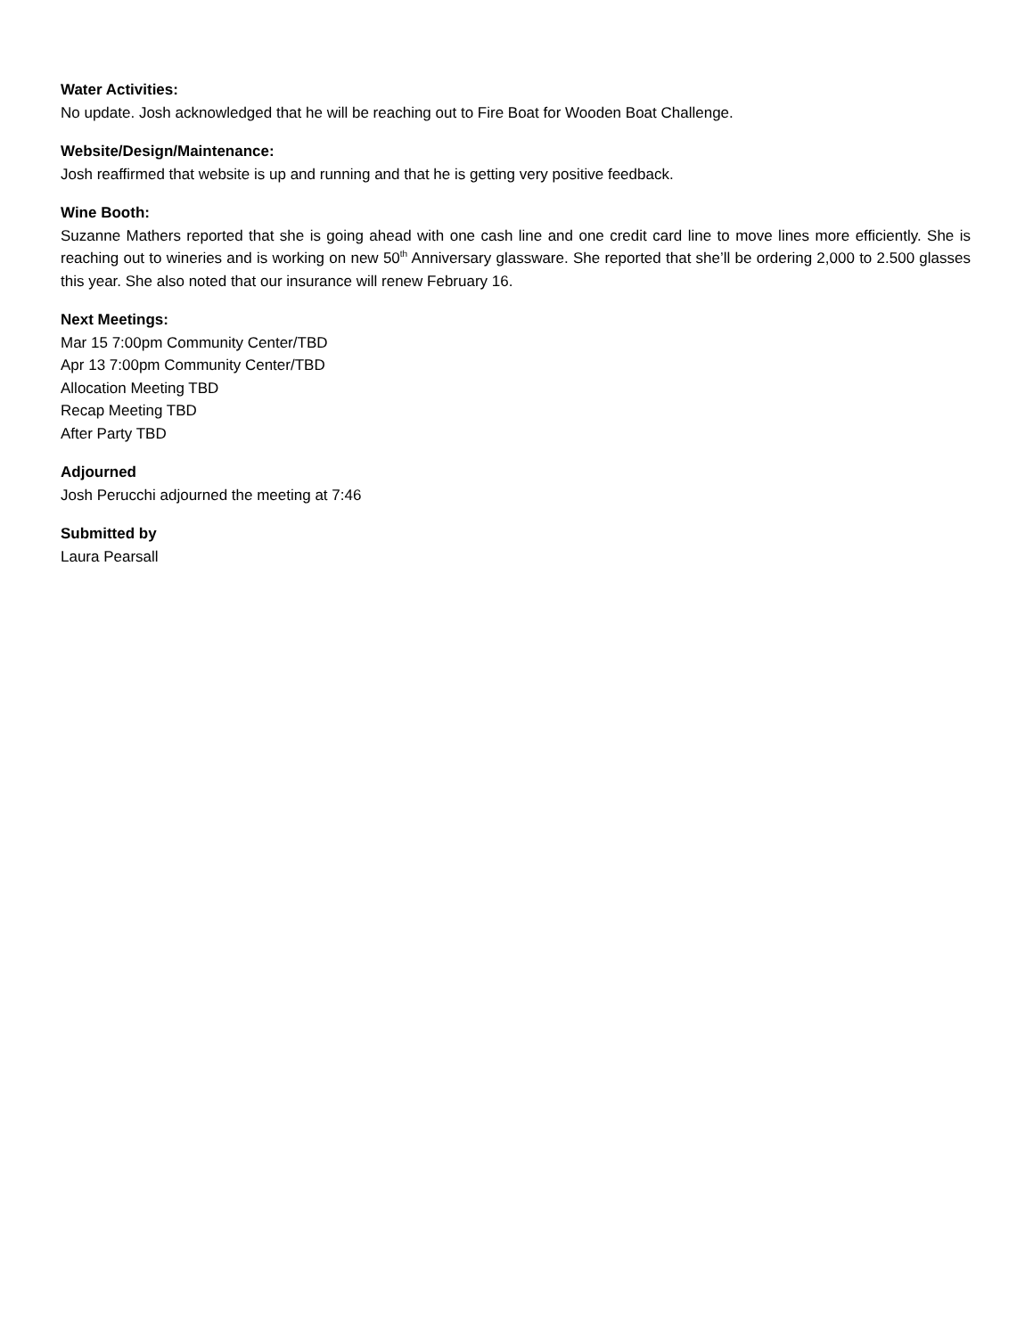Water Activities:
No update. Josh acknowledged that he will be reaching out to Fire Boat for Wooden Boat Challenge.
Website/Design/Maintenance:
Josh reaffirmed that website is up and running and that he is getting very positive feedback.
Wine Booth:
Suzanne Mathers reported that she is going ahead with one cash line and one credit card line to move lines more efficiently. She is reaching out to wineries and is working on new 50<sup>th</sup> Anniversary glassware. She reported that she’ll be ordering 2,000 to 2.500 glasses this year. She also noted that our insurance will renew February 16.
Next Meetings:
Mar 15 7:00pm Community Center/TBD
Apr 13 7:00pm Community Center/TBD
Allocation Meeting TBD
Recap Meeting TBD
After Party TBD
Adjourned
Josh Perucchi adjourned the meeting at 7:46
Submitted by
Laura Pearsall